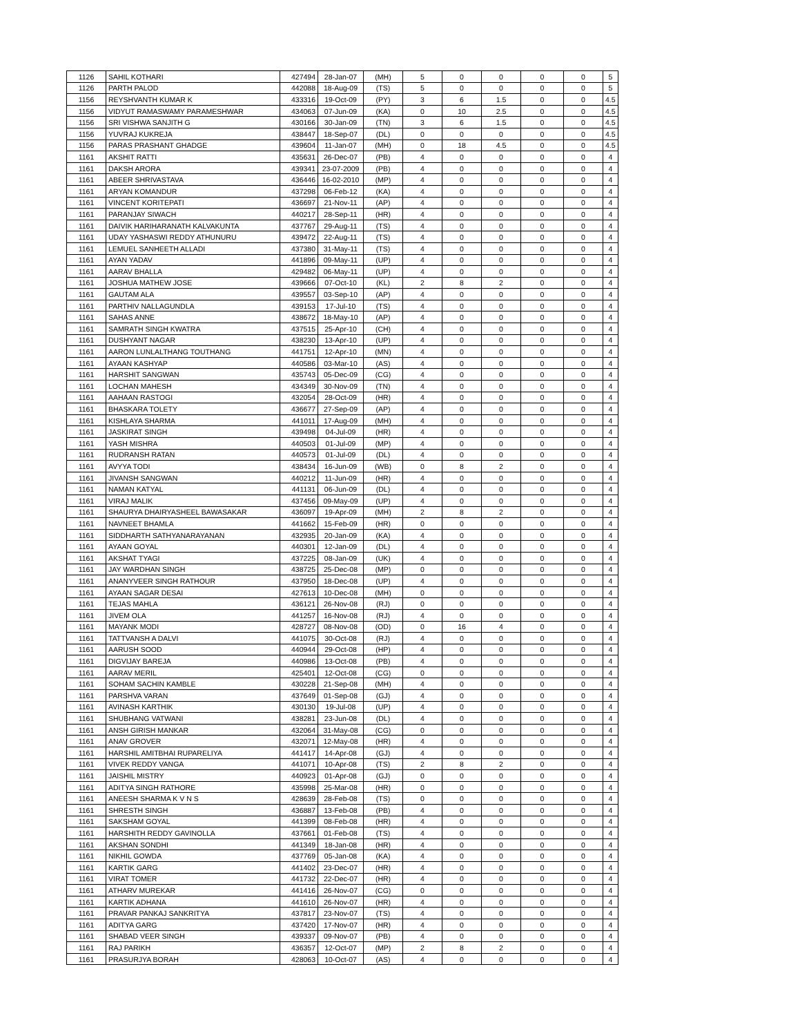| 1126 | SAHIL KOTHARI | 427494 | 28-Jan-07 | (MH) | 5 | 0 | 0 | 0 | 0 | 5 |
| 1126 | PARTH PALOD | 442088 | 18-Aug-09 | (TS) | 5 | 0 | 0 | 0 | 0 | 5 |
| 1156 | REYSHVANTH KUMAR K | 433316 | 19-Oct-09 | (PY) | 3 | 6 | 1.5 | 0 | 0 | 4.5 |
| 1156 | VIDYUT RAMASWAMY PARAMESHWAR | 434063 | 07-Jun-09 | (KA) | 0 | 10 | 2.5 | 0 | 0 | 4.5 |
| 1156 | SRI VISHWA SANJITH G | 430166 | 30-Jan-09 | (TN) | 3 | 6 | 1.5 | 0 | 0 | 4.5 |
| 1156 | YUVRAJ KUKREJA | 438447 | 18-Sep-07 | (DL) | 0 | 0 | 0 | 0 | 0 | 4.5 |
| 1156 | PARAS PRASHANT GHADGE | 439604 | 11-Jan-07 | (MH) | 0 | 18 | 4.5 | 0 | 0 | 4.5 |
| 1161 | AKSHIT RATTI | 435631 | 26-Dec-07 | (PB) | 4 | 0 | 0 | 0 | 0 | 4 |
| 1161 | DAKSH ARORA | 439341 | 23-07-2009 | (PB) | 4 | 0 | 0 | 0 | 0 | 4 |
| 1161 | ABEER SHRIVASTAVA | 436446 | 16-02-2010 | (MP) | 4 | 0 | 0 | 0 | 0 | 4 |
| 1161 | ARYAN KOMANDUR | 437298 | 06-Feb-12 | (KA) | 4 | 0 | 0 | 0 | 0 | 4 |
| 1161 | VINCENT KORITEPATI | 436697 | 21-Nov-11 | (AP) | 4 | 0 | 0 | 0 | 0 | 4 |
| 1161 | PARANJAY SIWACH | 440217 | 28-Sep-11 | (HR) | 4 | 0 | 0 | 0 | 0 | 4 |
| 1161 | DAIVIK HARIHARANATH KALVAKUNTA | 437767 | 29-Aug-11 | (TS) | 4 | 0 | 0 | 0 | 0 | 4 |
| 1161 | UDAY YASHASWI REDDY ATHUNURU | 439472 | 22-Aug-11 | (TS) | 4 | 0 | 0 | 0 | 0 | 4 |
| 1161 | LEMUEL SANHEETH ALLADI | 437380 | 31-May-11 | (TS) | 4 | 0 | 0 | 0 | 0 | 4 |
| 1161 | AYAN YADAV | 441896 | 09-May-11 | (UP) | 4 | 0 | 0 | 0 | 0 | 4 |
| 1161 | AARAV BHALLA | 429482 | 06-May-11 | (UP) | 4 | 0 | 0 | 0 | 0 | 4 |
| 1161 | JOSHUA MATHEW JOSE | 439666 | 07-Oct-10 | (KL) | 2 | 8 | 2 | 0 | 0 | 4 |
| 1161 | GAUTAM ALA | 439557 | 03-Sep-10 | (AP) | 4 | 0 | 0 | 0 | 0 | 4 |
| 1161 | PARTHIV NALLAGUNDLA | 439153 | 17-Jul-10 | (TS) | 4 | 0 | 0 | 0 | 0 | 4 |
| 1161 | SAHAS ANNE | 438672 | 18-May-10 | (AP) | 4 | 0 | 0 | 0 | 0 | 4 |
| 1161 | SAMRATH SINGH KWATRA | 437515 | 25-Apr-10 | (CH) | 4 | 0 | 0 | 0 | 0 | 4 |
| 1161 | DUSHYANT NAGAR | 438230 | 13-Apr-10 | (UP) | 4 | 0 | 0 | 0 | 0 | 4 |
| 1161 | AARON LUNLALTHANG TOUTHANG | 441751 | 12-Apr-10 | (MN) | 4 | 0 | 0 | 0 | 0 | 4 |
| 1161 | AYAAN KASHYAP | 440586 | 03-Mar-10 | (AS) | 4 | 0 | 0 | 0 | 0 | 4 |
| 1161 | HARSHIT SANGWAN | 435743 | 05-Dec-09 | (CG) | 4 | 0 | 0 | 0 | 0 | 4 |
| 1161 | LOCHAN MAHESH | 434349 | 30-Nov-09 | (TN) | 4 | 0 | 0 | 0 | 0 | 4 |
| 1161 | AAHAAN RASTOGI | 432054 | 28-Oct-09 | (HR) | 4 | 0 | 0 | 0 | 0 | 4 |
| 1161 | BHASKARA TOLETY | 436677 | 27-Sep-09 | (AP) | 4 | 0 | 0 | 0 | 0 | 4 |
| 1161 | KISHLAYA SHARMA | 441011 | 17-Aug-09 | (MH) | 4 | 0 | 0 | 0 | 0 | 4 |
| 1161 | JASKIRAT SINGH | 439498 | 04-Jul-09 | (HR) | 4 | 0 | 0 | 0 | 0 | 4 |
| 1161 | YASH MISHRA | 440503 | 01-Jul-09 | (MP) | 4 | 0 | 0 | 0 | 0 | 4 |
| 1161 | RUDRANSH RATAN | 440573 | 01-Jul-09 | (DL) | 4 | 0 | 0 | 0 | 0 | 4 |
| 1161 | AVYYA TODI | 438434 | 16-Jun-09 | (WB) | 0 | 8 | 2 | 0 | 0 | 4 |
| 1161 | JIVANSH SANGWAN | 440212 | 11-Jun-09 | (HR) | 4 | 0 | 0 | 0 | 0 | 4 |
| 1161 | NAMAN KATYAL | 441131 | 06-Jun-09 | (DL) | 4 | 0 | 0 | 0 | 0 | 4 |
| 1161 | VIRAJ MALIK | 437456 | 09-May-09 | (UP) | 4 | 0 | 0 | 0 | 0 | 4 |
| 1161 | SHAURYA DHAIRYASHEEL BAWASAKAR | 436097 | 19-Apr-09 | (MH) | 2 | 8 | 2 | 0 | 0 | 4 |
| 1161 | NAVNEET BHAMLA | 441662 | 15-Feb-09 | (HR) | 0 | 0 | 0 | 0 | 0 | 4 |
| 1161 | SIDDHARTH SATHYANARAYANAN | 432935 | 20-Jan-09 | (KA) | 4 | 0 | 0 | 0 | 0 | 4 |
| 1161 | AYAAN GOYAL | 440301 | 12-Jan-09 | (DL) | 4 | 0 | 0 | 0 | 0 | 4 |
| 1161 | AKSHAT TYAGI | 437225 | 08-Jan-09 | (UK) | 4 | 0 | 0 | 0 | 0 | 4 |
| 1161 | JAY WARDHAN SINGH | 438725 | 25-Dec-08 | (MP) | 0 | 0 | 0 | 0 | 0 | 4 |
| 1161 | ANANYVEER SINGH RATHOUR | 437950 | 18-Dec-08 | (UP) | 4 | 0 | 0 | 0 | 0 | 4 |
| 1161 | AYAAN SAGAR DESAI | 427613 | 10-Dec-08 | (MH) | 0 | 0 | 0 | 0 | 0 | 4 |
| 1161 | TEJAS MAHLA | 436121 | 26-Nov-08 | (RJ) | 0 | 0 | 0 | 0 | 0 | 4 |
| 1161 | JIVEM OLA | 441257 | 16-Nov-08 | (RJ) | 4 | 0 | 0 | 0 | 0 | 4 |
| 1161 | MAYANK MODI | 428727 | 08-Nov-08 | (OD) | 0 | 16 | 4 | 0 | 0 | 4 |
| 1161 | TATTVANSH A DALVI | 441075 | 30-Oct-08 | (RJ) | 4 | 0 | 0 | 0 | 0 | 4 |
| 1161 | AARUSH SOOD | 440944 | 29-Oct-08 | (HP) | 4 | 0 | 0 | 0 | 0 | 4 |
| 1161 | DIGVIJAY BAREJA | 440986 | 13-Oct-08 | (PB) | 4 | 0 | 0 | 0 | 0 | 4 |
| 1161 | AARAV MERIL | 425401 | 12-Oct-08 | (CG) | 0 | 0 | 0 | 0 | 0 | 4 |
| 1161 | SOHAM SACHIN KAMBLE | 430228 | 21-Sep-08 | (MH) | 4 | 0 | 0 | 0 | 0 | 4 |
| 1161 | PARSHVA VARAN | 437649 | 01-Sep-08 | (GJ) | 4 | 0 | 0 | 0 | 0 | 4 |
| 1161 | AVINASH KARTHIK | 430130 | 19-Jul-08 | (UP) | 4 | 0 | 0 | 0 | 0 | 4 |
| 1161 | SHUBHANG VATWANI | 438281 | 23-Jun-08 | (DL) | 4 | 0 | 0 | 0 | 0 | 4 |
| 1161 | ANSH GIRISH MANKAR | 432064 | 31-May-08 | (CG) | 0 | 0 | 0 | 0 | 0 | 4 |
| 1161 | ANAV GROVER | 432071 | 12-May-08 | (HR) | 4 | 0 | 0 | 0 | 0 | 4 |
| 1161 | HARSHIL AMITBHAI RUPARELIYA | 441417 | 14-Apr-08 | (GJ) | 4 | 0 | 0 | 0 | 0 | 4 |
| 1161 | VIVEK REDDY VANGA | 441071 | 10-Apr-08 | (TS) | 2 | 8 | 2 | 0 | 0 | 4 |
| 1161 | JAISHIL MISTRY | 440923 | 01-Apr-08 | (GJ) | 0 | 0 | 0 | 0 | 0 | 4 |
| 1161 | ADITYA SINGH RATHORE | 435998 | 25-Mar-08 | (HR) | 0 | 0 | 0 | 0 | 0 | 4 |
| 1161 | ANEESH SHARMA K V N S | 428639 | 28-Feb-08 | (TS) | 0 | 0 | 0 | 0 | 0 | 4 |
| 1161 | SHRESTH SINGH | 436887 | 13-Feb-08 | (PB) | 4 | 0 | 0 | 0 | 0 | 4 |
| 1161 | SAKSHAM GOYAL | 441399 | 08-Feb-08 | (HR) | 4 | 0 | 0 | 0 | 0 | 4 |
| 1161 | HARSHITH REDDY GAVINOLLA | 437661 | 01-Feb-08 | (TS) | 4 | 0 | 0 | 0 | 0 | 4 |
| 1161 | AKSHAN SONDHI | 441349 | 18-Jan-08 | (HR) | 4 | 0 | 0 | 0 | 0 | 4 |
| 1161 | NIKHIL GOWDA | 437769 | 05-Jan-08 | (KA) | 4 | 0 | 0 | 0 | 0 | 4 |
| 1161 | KARTIK GARG | 441402 | 23-Dec-07 | (HR) | 4 | 0 | 0 | 0 | 0 | 4 |
| 1161 | VIRAT TOMER | 441732 | 22-Dec-07 | (HR) | 4 | 0 | 0 | 0 | 0 | 4 |
| 1161 | ATHARV MUREKAR | 441416 | 26-Nov-07 | (CG) | 0 | 0 | 0 | 0 | 0 | 4 |
| 1161 | KARTIK ADHANA | 441610 | 26-Nov-07 | (HR) | 4 | 0 | 0 | 0 | 0 | 4 |
| 1161 | PRAVAR PANKAJ SANKRITYA | 437817 | 23-Nov-07 | (TS) | 4 | 0 | 0 | 0 | 0 | 4 |
| 1161 | ADITYA GARG | 437420 | 17-Nov-07 | (HR) | 4 | 0 | 0 | 0 | 0 | 4 |
| 1161 | SHABAD VEER SINGH | 439337 | 09-Nov-07 | (PB) | 4 | 0 | 0 | 0 | 0 | 4 |
| 1161 | RAJ PARIKH | 436357 | 12-Oct-07 | (MP) | 2 | 8 | 2 | 0 | 0 | 4 |
| 1161 | PRASURJYA BORAH | 428063 | 10-Oct-07 | (AS) | 4 | 0 | 0 | 0 | 0 | 4 |